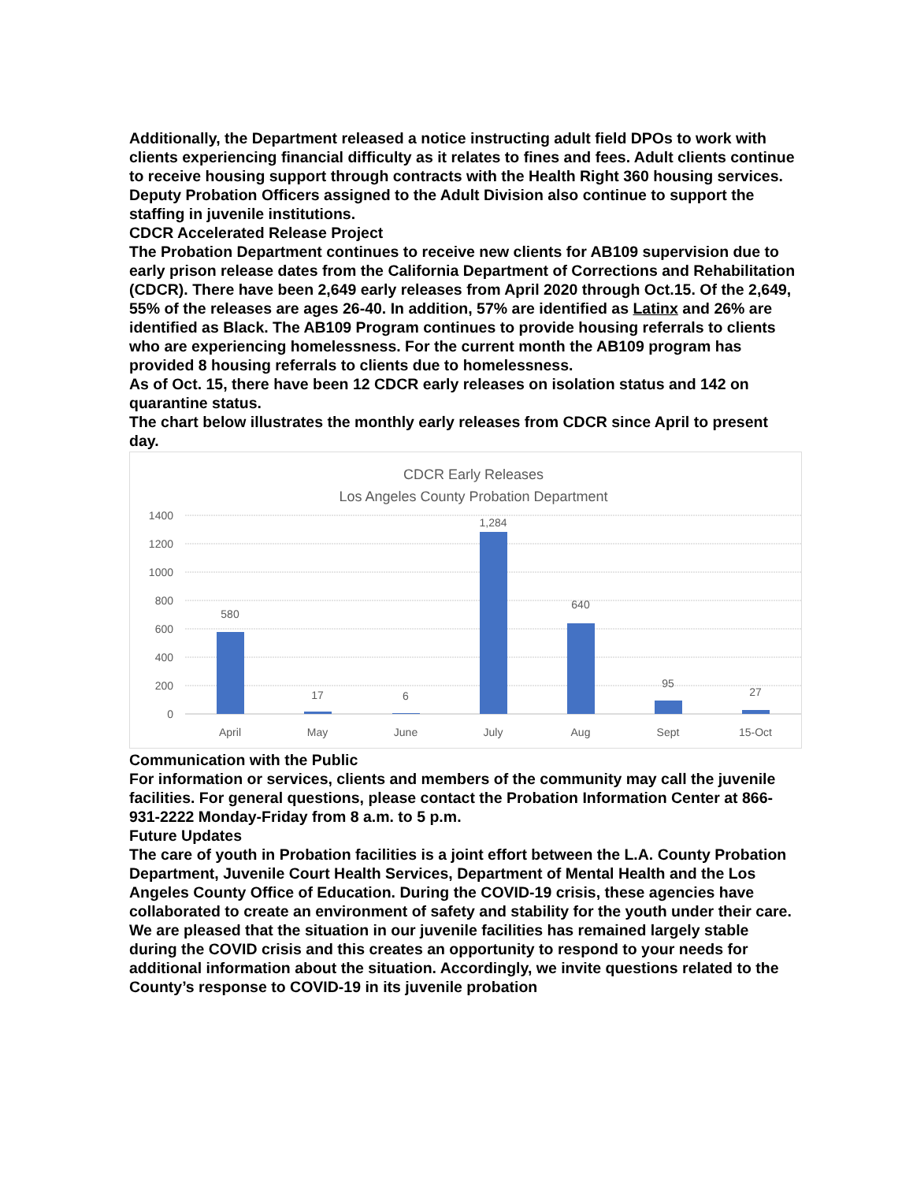Additionally, the Department released a notice instructing adult field DPOs to work with clients experiencing financial difficulty as it relates to fines and fees. Adult clients continue to receive housing support through contracts with the Health Right 360 housing services.
Deputy Probation Officers assigned to the Adult Division also continue to support the staffing in juvenile institutions.
CDCR Accelerated Release Project
The Probation Department continues to receive new clients for AB109 supervision due to early prison release dates from the California Department of Corrections and Rehabilitation (CDCR). There have been 2,649 early releases from April 2020 through Oct.15. Of the 2,649, 55% of the releases are ages 26-40. In addition, 57% are identified as Latinx and 26% are identified as Black. The AB109 Program continues to provide housing referrals to clients who are experiencing homelessness. For the current month the AB109 program has provided 8 housing referrals to clients due to homelessness.
As of Oct. 15, there have been 12 CDCR early releases on isolation status and 142 on quarantine status.
The chart below illustrates the monthly early releases from CDCR since April to present day.
CDCR Early Releases
Los Angeles County Probation Department
1400
1200
1000
800
600
400
200
0
580
17
6
1,284
640
95
27
April
May
June
July
Aug
Sept
15-Oct
Communication with the Public
For information or services, clients and members of the community may call the juvenile facilities. For general questions, please contact the Probation Information Center at 866-931-2222 Monday-Friday from 8 a.m. to 5 p.m.
Future Updates
The care of youth in Probation facilities is a joint effort between the L.A. County Probation Department, Juvenile Court Health Services, Department of Mental Health and the Los Angeles County Office of Education. During the COVID-19 crisis, these agencies have collaborated to create an environment of safety and stability for the youth under their care.
We are pleased that the situation in our juvenile facilities has remained largely stable during the COVID crisis and this creates an opportunity to respond to your needs for additional information about the situation. Accordingly, we invite questions related to the County’s response to COVID-19 in its juvenile probation